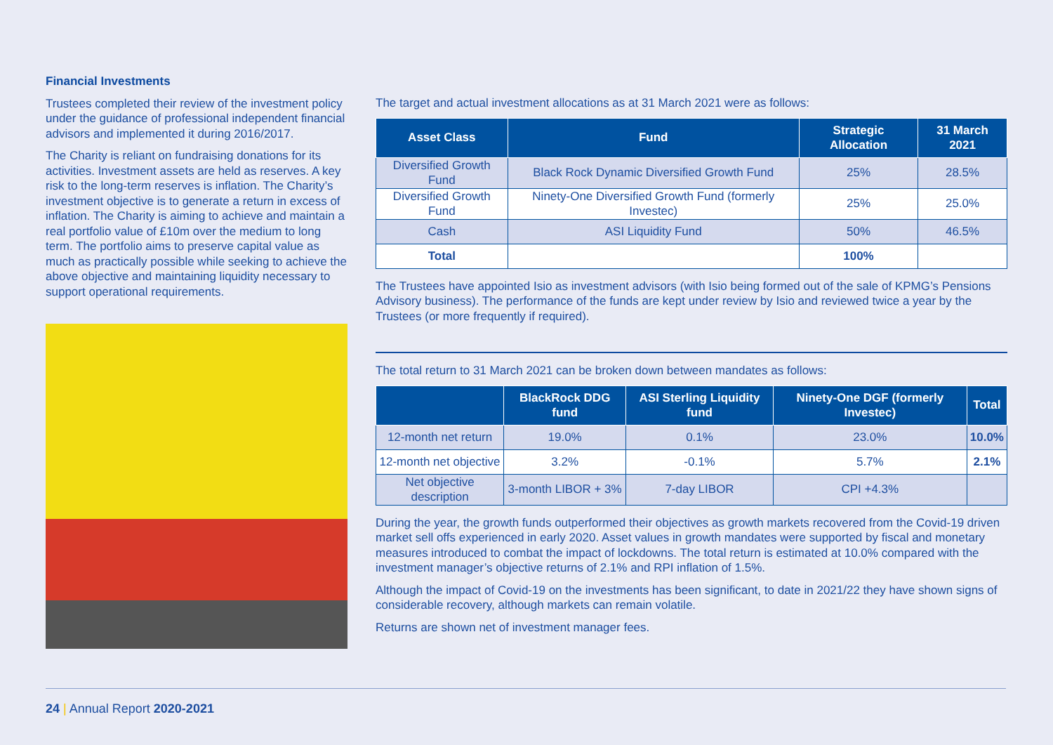Financial Investments
Trustees completed their review of the investment policy under the guidance of professional independent financial advisors and implemented it during 2016/2017.
The Charity is reliant on fundraising donations for its activities. Investment assets are held as reserves. A key risk to the long-term reserves is inflation. The Charity’s investment objective is to generate a return in excess of inflation. The Charity is aiming to achieve and maintain a real portfolio value of £10m over the medium to long term. The portfolio aims to preserve capital value as much as practically possible while seeking to achieve the above objective and maintaining liquidity necessary to support operational requirements.
The target and actual investment allocations as at 31 March 2021 were as follows:
| Asset Class | Fund | Strategic Allocation | 31 March 2021 |
| --- | --- | --- | --- |
| Diversified Growth Fund | Black Rock Dynamic Diversified Growth Fund | 25% | 28.5% |
| Diversified Growth Fund | Ninety-One Diversified Growth Fund (formerly Investec) | 25% | 25.0% |
| Cash | ASI Liquidity Fund | 50% | 46.5% |
| Total | | 100% | |
The Trustees have appointed Isio as investment advisors (with Isio being formed out of the sale of KPMG’s Pensions Advisory business). The performance of the funds are kept under review by Isio and reviewed twice a year by the Trustees (or more frequently if required).
The total return to 31 March 2021 can be broken down between mandates as follows:
| | BlackRock DDG fund | ASI Sterling Liquidity fund | Ninety-One DGF (formerly Investec) | Total |
| --- | --- | --- | --- | --- |
| 12-month net return | 19.0% | 0.1% | 23.0% | 10.0% |
| 12-month net objective | 3.2% | -0.1% | 5.7% | 2.1% |
| Net objective description | 3-month LIBOR + 3% | 7-day LIBOR | CPI +4.3% | |
During the year, the growth funds outperformed their objectives as growth markets recovered from the Covid-19 driven market sell offs experienced in early 2020. Asset values in growth mandates were supported by fiscal and monetary measures introduced to combat the impact of lockdowns. The total return is estimated at 10.0% compared with the investment manager’s objective returns of 2.1% and RPI inflation of 1.5%.
Although the impact of Covid-19 on the investments has been significant, to date in 2021/22 they have shown signs of considerable recovery, although markets can remain volatile.
Returns are shown net of investment manager fees.
24 | Annual Report 2020-2021